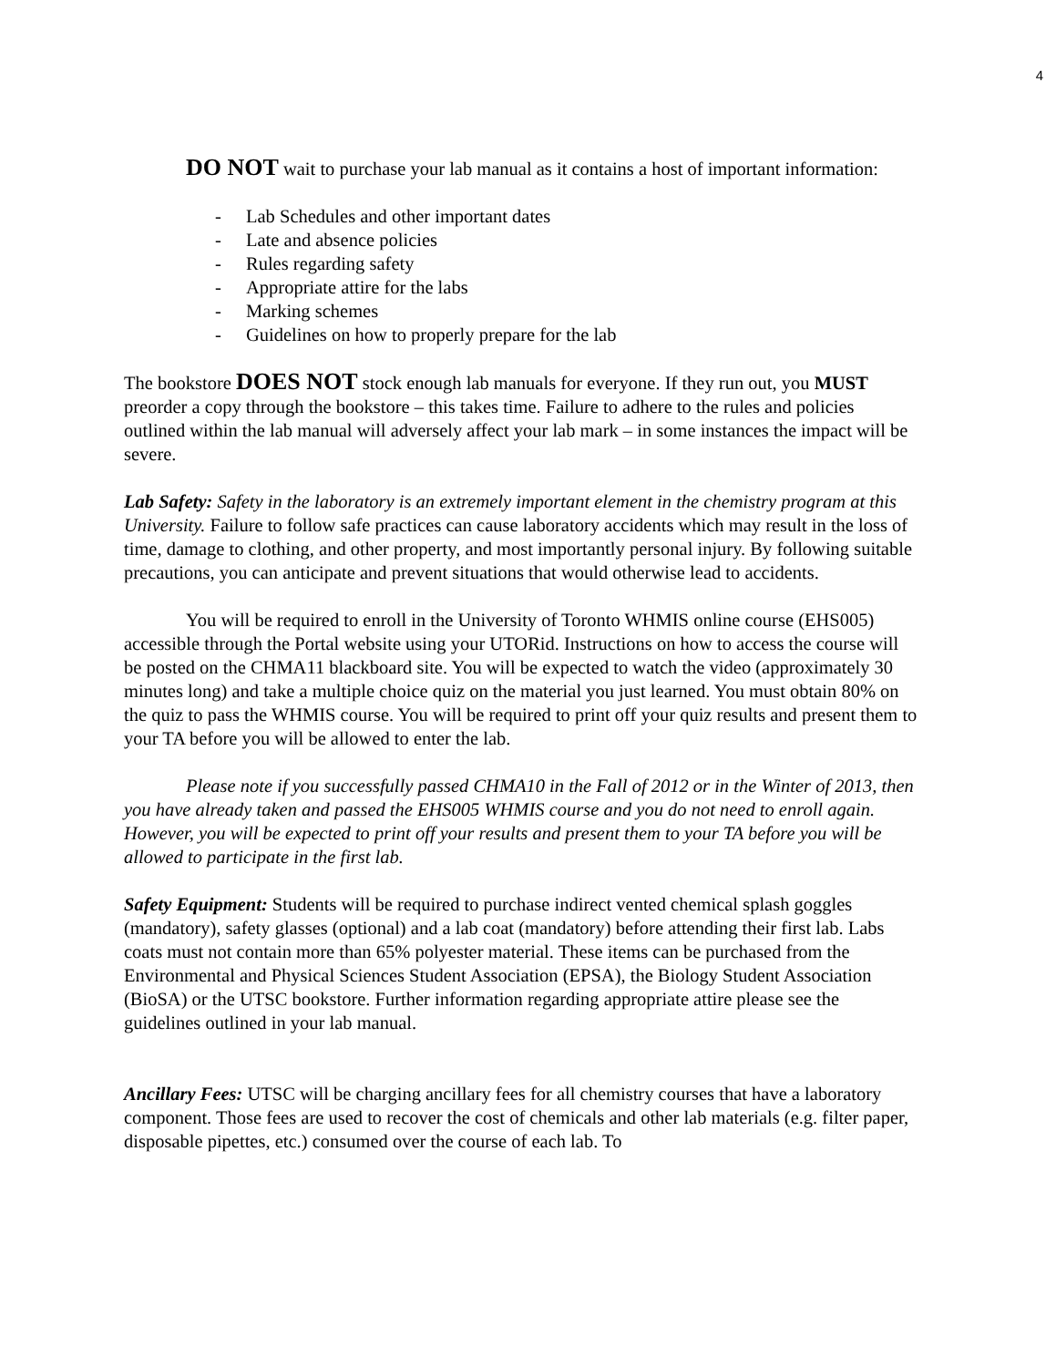4
DO NOT wait to purchase your lab manual as it contains a host of important information:
- Lab Schedules and other important dates
- Late and absence policies
- Rules regarding safety
- Appropriate attire for the labs
- Marking schemes
- Guidelines on how to properly prepare for the lab
The bookstore DOES NOT stock enough lab manuals for everyone. If they run out, you MUST preorder a copy through the bookstore – this takes time. Failure to adhere to the rules and policies outlined within the lab manual will adversely affect your lab mark – in some instances the impact will be severe.
Lab Safety: Safety in the laboratory is an extremely important element in the chemistry program at this University. Failure to follow safe practices can cause laboratory accidents which may result in the loss of time, damage to clothing, and other property, and most importantly personal injury. By following suitable precautions, you can anticipate and prevent situations that would otherwise lead to accidents.
You will be required to enroll in the University of Toronto WHMIS online course (EHS005) accessible through the Portal website using your UTORid. Instructions on how to access the course will be posted on the CHMA11 blackboard site. You will be expected to watch the video (approximately 30 minutes long) and take a multiple choice quiz on the material you just learned. You must obtain 80% on the quiz to pass the WHMIS course. You will be required to print off your quiz results and present them to your TA before you will be allowed to enter the lab.
Please note if you successfully passed CHMA10 in the Fall of 2012 or in the Winter of 2013, then you have already taken and passed the EHS005 WHMIS course and you do not need to enroll again. However, you will be expected to print off your results and present them to your TA before you will be allowed to participate in the first lab.
Safety Equipment: Students will be required to purchase indirect vented chemical splash goggles (mandatory), safety glasses (optional) and a lab coat (mandatory) before attending their first lab. Labs coats must not contain more than 65% polyester material. These items can be purchased from the Environmental and Physical Sciences Student Association (EPSA), the Biology Student Association (BioSA) or the UTSC bookstore. Further information regarding appropriate attire please see the guidelines outlined in your lab manual.
Ancillary Fees: UTSC will be charging ancillary fees for all chemistry courses that have a laboratory component. Those fees are used to recover the cost of chemicals and other lab materials (e.g. filter paper, disposable pipettes, etc.) consumed over the course of each lab. To